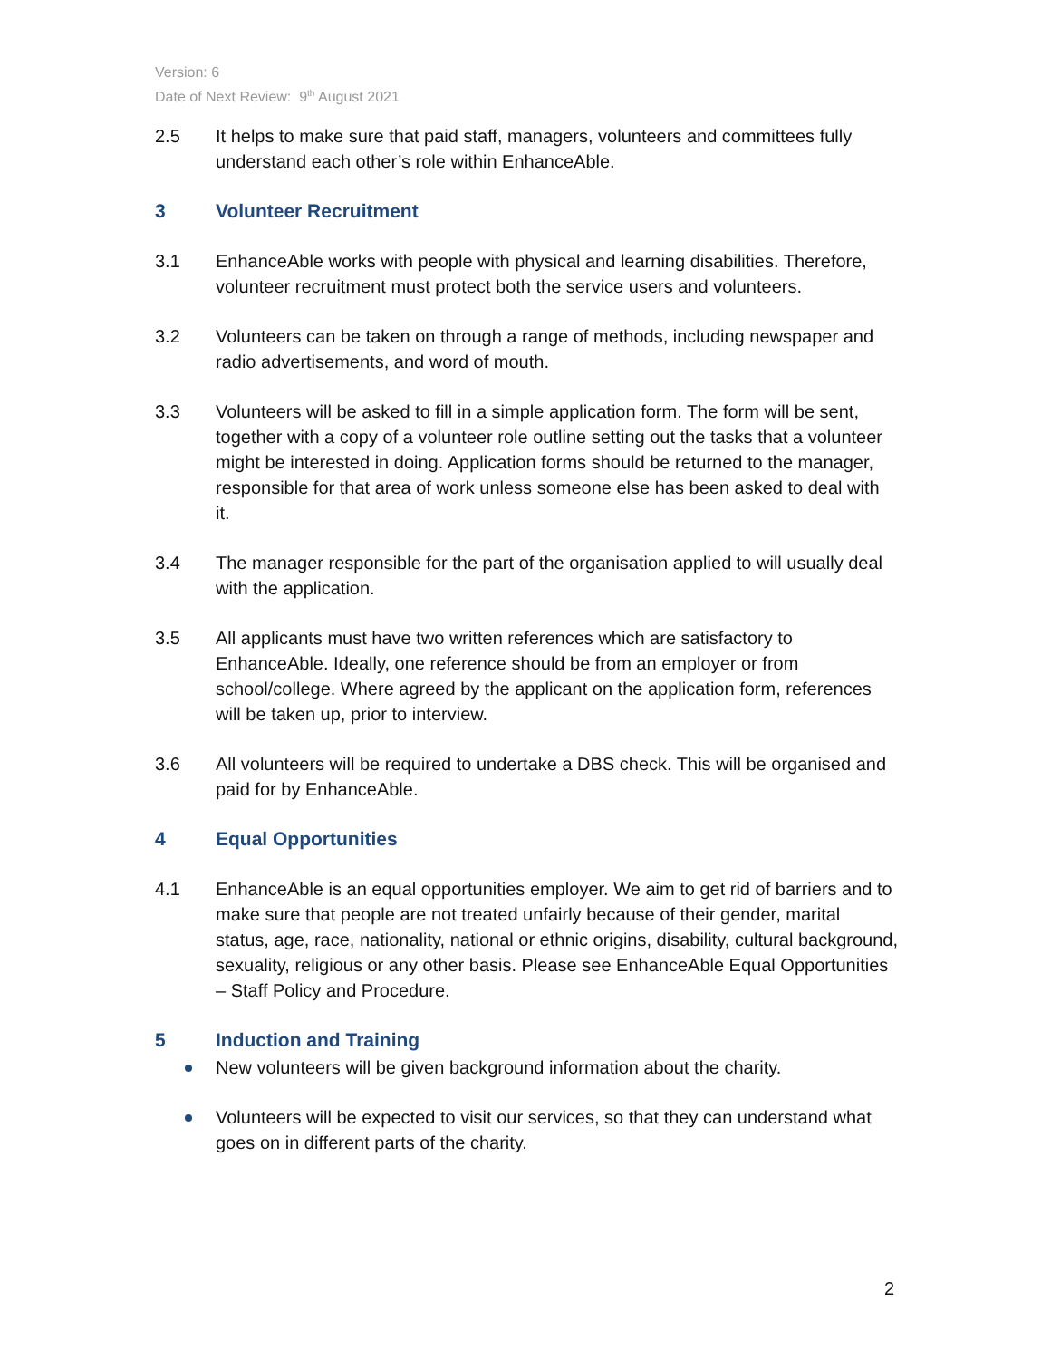Version: 6
Date of Next Review: 9<sup>th</sup> August 2021
2.5 It helps to make sure that paid staff, managers, volunteers and committees fully understand each other’s role within EnhanceAble.
3 Volunteer Recruitment
3.1 EnhanceAble works with people with physical and learning disabilities. Therefore, volunteer recruitment must protect both the service users and volunteers.
3.2 Volunteers can be taken on through a range of methods, including newspaper and radio advertisements, and word of mouth.
3.3 Volunteers will be asked to fill in a simple application form. The form will be sent, together with a copy of a volunteer role outline setting out the tasks that a volunteer might be interested in doing. Application forms should be returned to the manager, responsible for that area of work unless someone else has been asked to deal with it.
3.4 The manager responsible for the part of the organisation applied to will usually deal with the application.
3.5 All applicants must have two written references which are satisfactory to EnhanceAble. Ideally, one reference should be from an employer or from school/college. Where agreed by the applicant on the application form, references will be taken up, prior to interview.
3.6 All volunteers will be required to undertake a DBS check. This will be organised and paid for by EnhanceAble.
4 Equal Opportunities
4.1 EnhanceAble is an equal opportunities employer. We aim to get rid of barriers and to make sure that people are not treated unfairly because of their gender, marital status, age, race, nationality, national or ethnic origins, disability, cultural background, sexuality, religious or any other basis. Please see EnhanceAble Equal Opportunities – Staff Policy and Procedure.
5 Induction and Training
New volunteers will be given background information about the charity.
Volunteers will be expected to visit our services, so that they can understand what goes on in different parts of the charity.
2